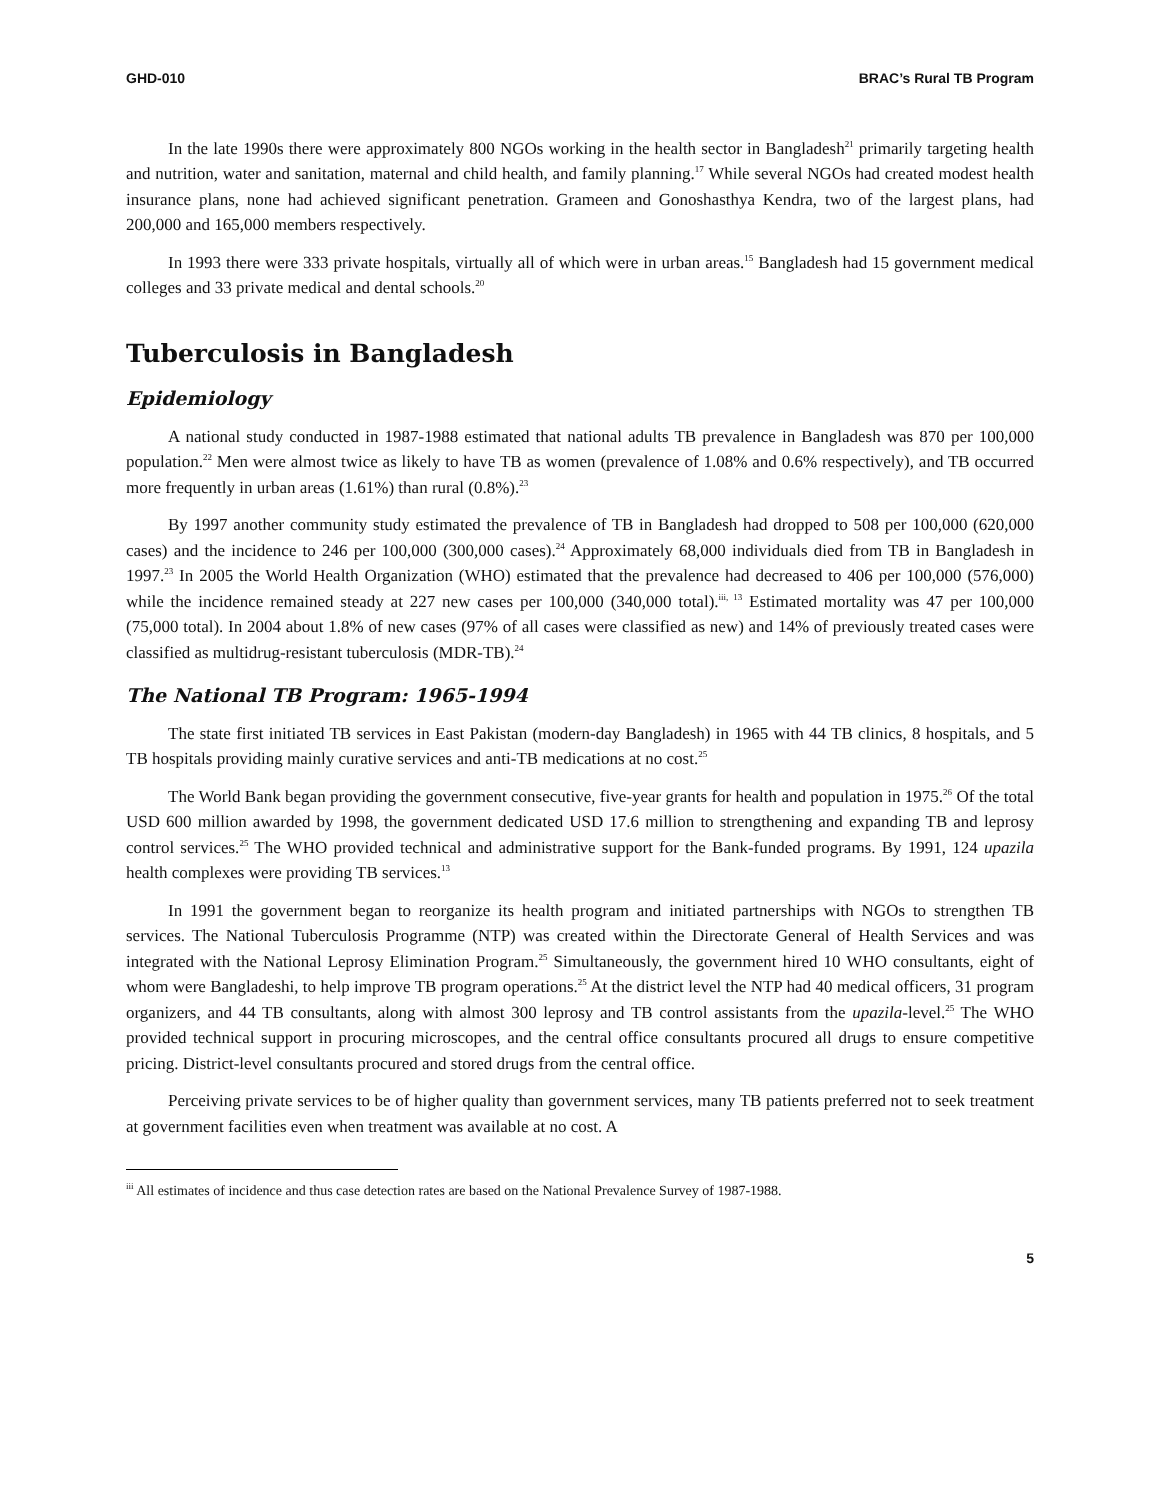GHD-010 BRAC’s Rural TB Program
In the late 1990s there were approximately 800 NGOs working in the health sector in Bangladesh<sup>21</sup> primarily targeting health and nutrition, water and sanitation, maternal and child health, and family planning.<sup>17</sup> While several NGOs had created modest health insurance plans, none had achieved significant penetration. Grameen and Gonoshasthya Kendra, two of the largest plans, had 200,000 and 165,000 members respectively.
In 1993 there were 333 private hospitals, virtually all of which were in urban areas.<sup>15</sup> Bangladesh had 15 government medical colleges and 33 private medical and dental schools.<sup>20</sup>
Tuberculosis in Bangladesh
Epidemiology
A national study conducted in 1987-1988 estimated that national adults TB prevalence in Bangladesh was 870 per 100,000 population.<sup>22</sup> Men were almost twice as likely to have TB as women (prevalence of 1.08% and 0.6% respectively), and TB occurred more frequently in urban areas (1.61%) than rural (0.8%).<sup>23</sup>
By 1997 another community study estimated the prevalence of TB in Bangladesh had dropped to 508 per 100,000 (620,000 cases) and the incidence to 246 per 100,000 (300,000 cases).<sup>24</sup> Approximately 68,000 individuals died from TB in Bangladesh in 1997.<sup>23</sup> In 2005 the World Health Organization (WHO) estimated that the prevalence had decreased to 406 per 100,000 (576,000) while the incidence remained steady at 227 new cases per 100,000 (340,000 total).<sup>iii, 13</sup> Estimated mortality was 47 per 100,000 (75,000 total). In 2004 about 1.8% of new cases (97% of all cases were classified as new) and 14% of previously treated cases were classified as multidrug-resistant tuberculosis (MDR-TB).<sup>24</sup>
The National TB Program: 1965-1994
The state first initiated TB services in East Pakistan (modern-day Bangladesh) in 1965 with 44 TB clinics, 8 hospitals, and 5 TB hospitals providing mainly curative services and anti-TB medications at no cost.<sup>25</sup>
The World Bank began providing the government consecutive, five-year grants for health and population in 1975.<sup>26</sup> Of the total USD 600 million awarded by 1998, the government dedicated USD 17.6 million to strengthening and expanding TB and leprosy control services.<sup>25</sup> The WHO provided technical and administrative support for the Bank-funded programs. By 1991, 124 upazila health complexes were providing TB services.<sup>13</sup>
In 1991 the government began to reorganize its health program and initiated partnerships with NGOs to strengthen TB services. The National Tuberculosis Programme (NTP) was created within the Directorate General of Health Services and was integrated with the National Leprosy Elimination Program.<sup>25</sup> Simultaneously, the government hired 10 WHO consultants, eight of whom were Bangladeshi, to help improve TB program operations.<sup>25</sup> At the district level the NTP had 40 medical officers, 31 program organizers, and 44 TB consultants, along with almost 300 leprosy and TB control assistants from the upazila-level.<sup>25</sup> The WHO provided technical support in procuring microscopes, and the central office consultants procured all drugs to ensure competitive pricing. District-level consultants procured and stored drugs from the central office.
Perceiving private services to be of higher quality than government services, many TB patients preferred not to seek treatment at government facilities even when treatment was available at no cost. A
<sup>iii</sup> All estimates of incidence and thus case detection rates are based on the National Prevalence Survey of 1987-1988.
5